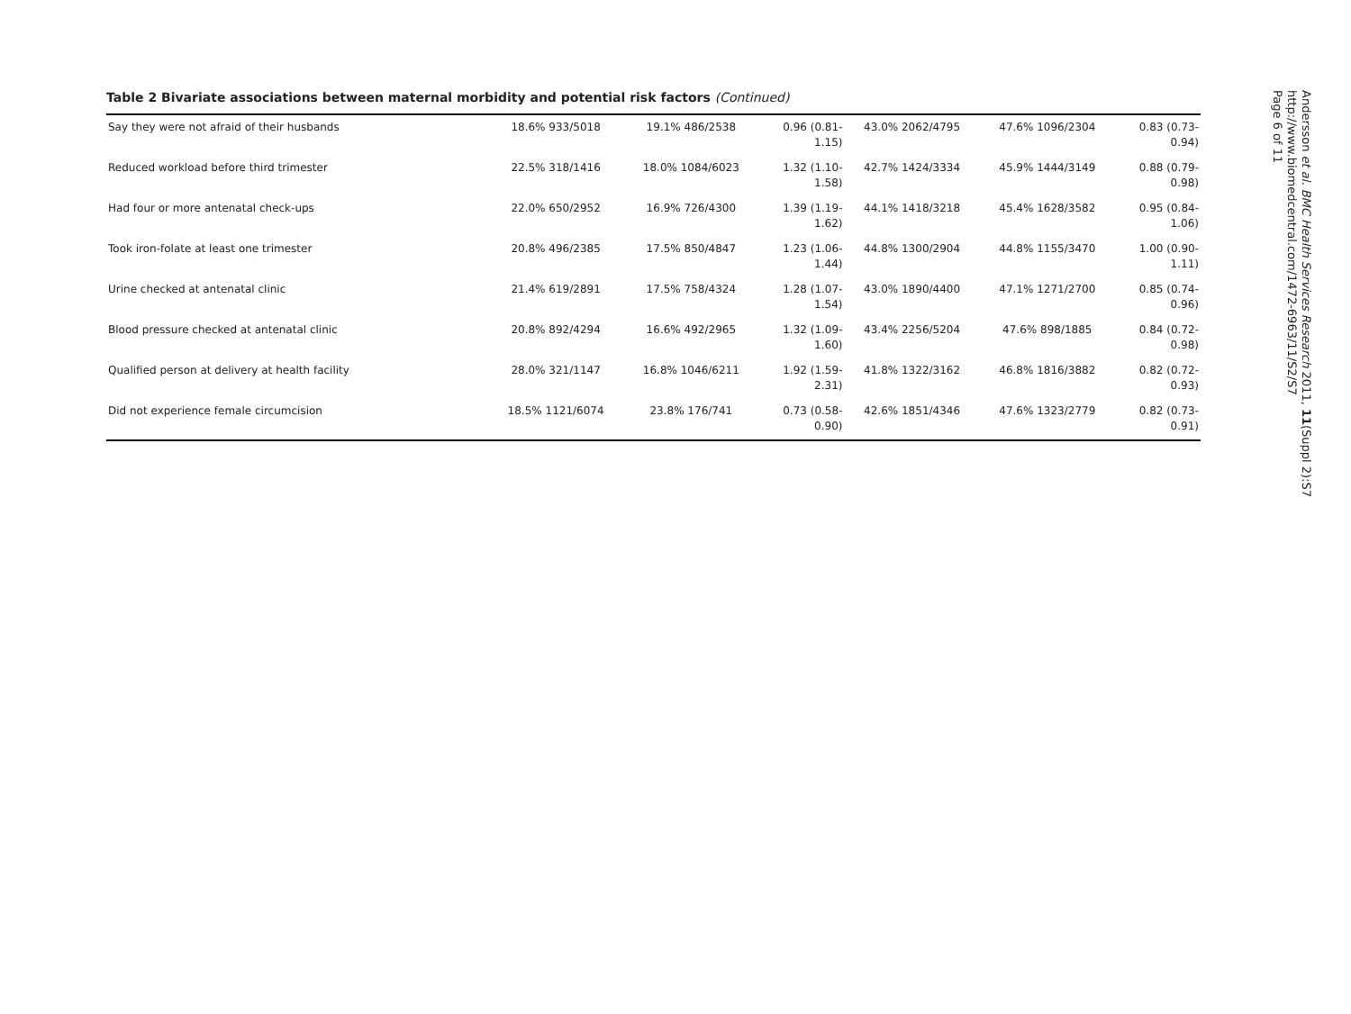Table 2 Bivariate associations between maternal morbidity and potential risk factors (Continued)
| Say they were not afraid of their husbands | 18.6% 933/5018 | 19.1% 486/2538 | 0.96 (0.81- 1.15) | 43.0% 2062/4795 | 47.6% 1096/2304 | 0.83 (0.73- 0.94) |
| Reduced workload before third trimester | 22.5% 318/1416 | 18.0% 1084/6023 | 1.32 (1.10- 1.58) | 42.7% 1424/3334 | 45.9% 1444/3149 | 0.88 (0.79- 0.98) |
| Had four or more antenatal check-ups | 22.0% 650/2952 | 16.9% 726/4300 | 1.39 (1.19- 1.62) | 44.1% 1418/3218 | 45.4% 1628/3582 | 0.95 (0.84- 1.06) |
| Took iron-folate at least one trimester | 20.8% 496/2385 | 17.5% 850/4847 | 1.23 (1.06- 1.44) | 44.8% 1300/2904 | 44.8% 1155/3470 | 1.00 (0.90- 1.11) |
| Urine checked at antenatal clinic | 21.4% 619/2891 | 17.5% 758/4324 | 1.28 (1.07- 1.54) | 43.0% 1890/4400 | 47.1% 1271/2700 | 0.85 (0.74- 0.96) |
| Blood pressure checked at antenatal clinic | 20.8% 892/4294 | 16.6% 492/2965 | 1.32 (1.09- 1.60) | 43.4% 2256/5204 | 47.6% 898/1885 | 0.84 (0.72- 0.98) |
| Qualified person at delivery at health facility | 28.0% 321/1147 | 16.8% 1046/6211 | 1.92 (1.59- 2.31) | 41.8% 1322/3162 | 46.8% 1816/3882 | 0.82 (0.72- 0.93) |
| Did not experience female circumcision | 18.5% 1121/6074 | 23.8% 176/741 | 0.73 (0.58- 0.90) | 42.6% 1851/4346 | 47.6% 1323/2779 | 0.82 (0.73- 0.91) |
Andersson et al. BMC Health Services Research 2011, 11(Suppl 2):S7
http://www.biomedcentral.com/1472-6963/11/S2/S7
Page 6 of 11